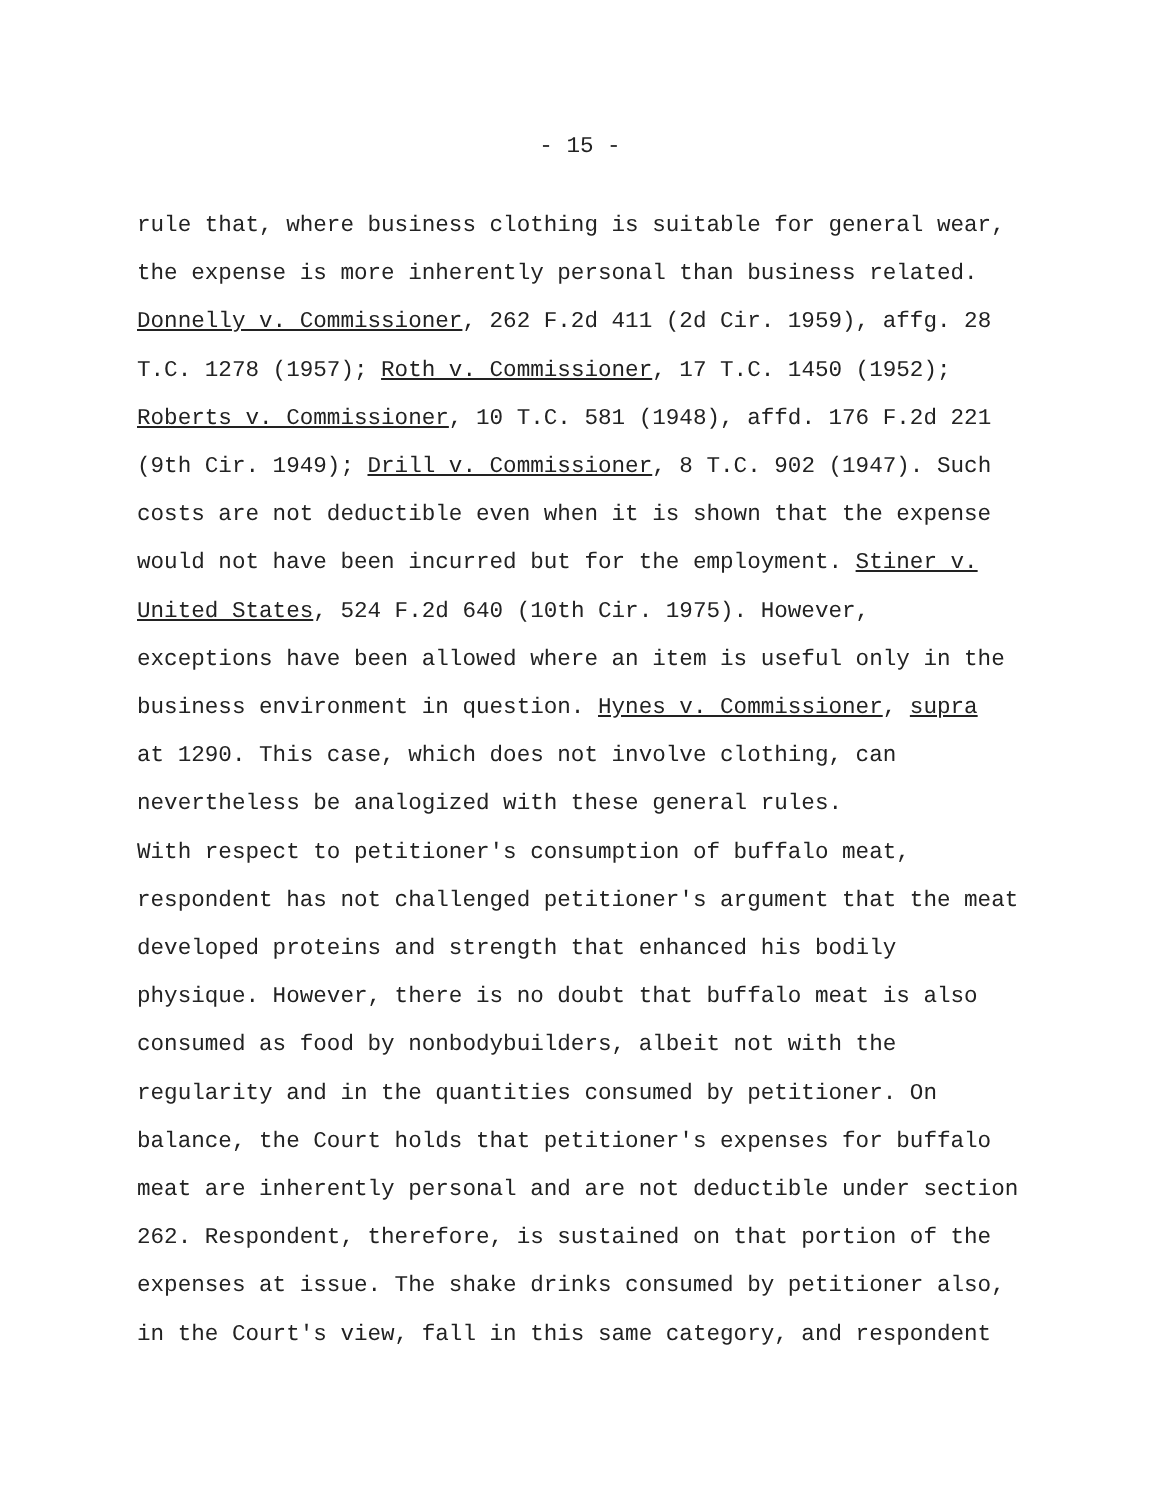- 15 -
rule that, where business clothing is suitable for general wear, the expense is more inherently personal than business related. Donnelly v. Commissioner, 262 F.2d 411 (2d Cir. 1959), affg. 28 T.C. 1278 (1957); Roth v. Commissioner, 17 T.C. 1450 (1952); Roberts v. Commissioner, 10 T.C. 581 (1948), affd. 176 F.2d 221 (9th Cir. 1949); Drill v. Commissioner, 8 T.C. 902 (1947). Such costs are not deductible even when it is shown that the expense would not have been incurred but for the employment. Stiner v. United States, 524 F.2d 640 (10th Cir. 1975). However, exceptions have been allowed where an item is useful only in the business environment in question. Hynes v. Commissioner, supra at 1290. This case, which does not involve clothing, can nevertheless be analogized with these general rules.
With respect to petitioner's consumption of buffalo meat, respondent has not challenged petitioner's argument that the meat developed proteins and strength that enhanced his bodily physique. However, there is no doubt that buffalo meat is also consumed as food by nonbodybuilders, albeit not with the regularity and in the quantities consumed by petitioner. On balance, the Court holds that petitioner's expenses for buffalo meat are inherently personal and are not deductible under section 262. Respondent, therefore, is sustained on that portion of the expenses at issue. The shake drinks consumed by petitioner also, in the Court's view, fall in this same category, and respondent